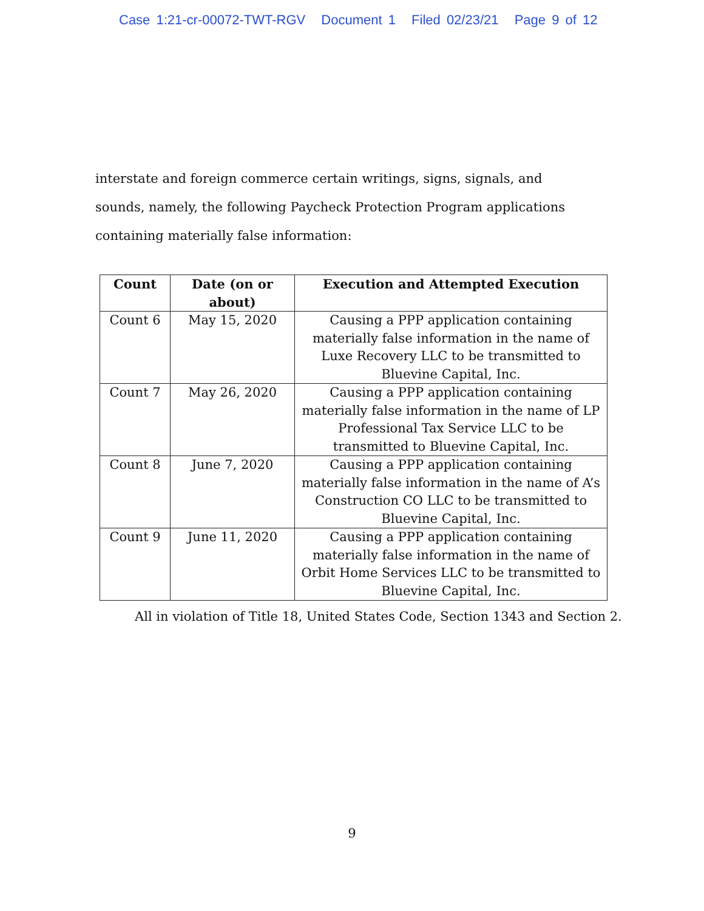Case 1:21-cr-00072-TWT-RGV Document 1 Filed 02/23/21 Page 9 of 12
interstate and foreign commerce certain writings, signs, signals, and sounds, namely, the following Paycheck Protection Program applications containing materially false information:
| Count | Date (on or about) | Execution and Attempted Execution |
| --- | --- | --- |
| Count 6 | May 15, 2020 | Causing a PPP application containing materially false information in the name of Luxe Recovery LLC to be transmitted to Bluevine Capital, Inc. |
| Count 7 | May 26, 2020 | Causing a PPP application containing materially false information in the name of LP Professional Tax Service LLC to be transmitted to Bluevine Capital, Inc. |
| Count 8 | June 7, 2020 | Causing a PPP application containing materially false information in the name of A’s Construction CO LLC to be transmitted to Bluevine Capital, Inc. |
| Count 9 | June 11, 2020 | Causing a PPP application containing materially false information in the name of Orbit Home Services LLC to be transmitted to Bluevine Capital, Inc. |
All in violation of Title 18, United States Code, Section 1343 and Section 2.
9